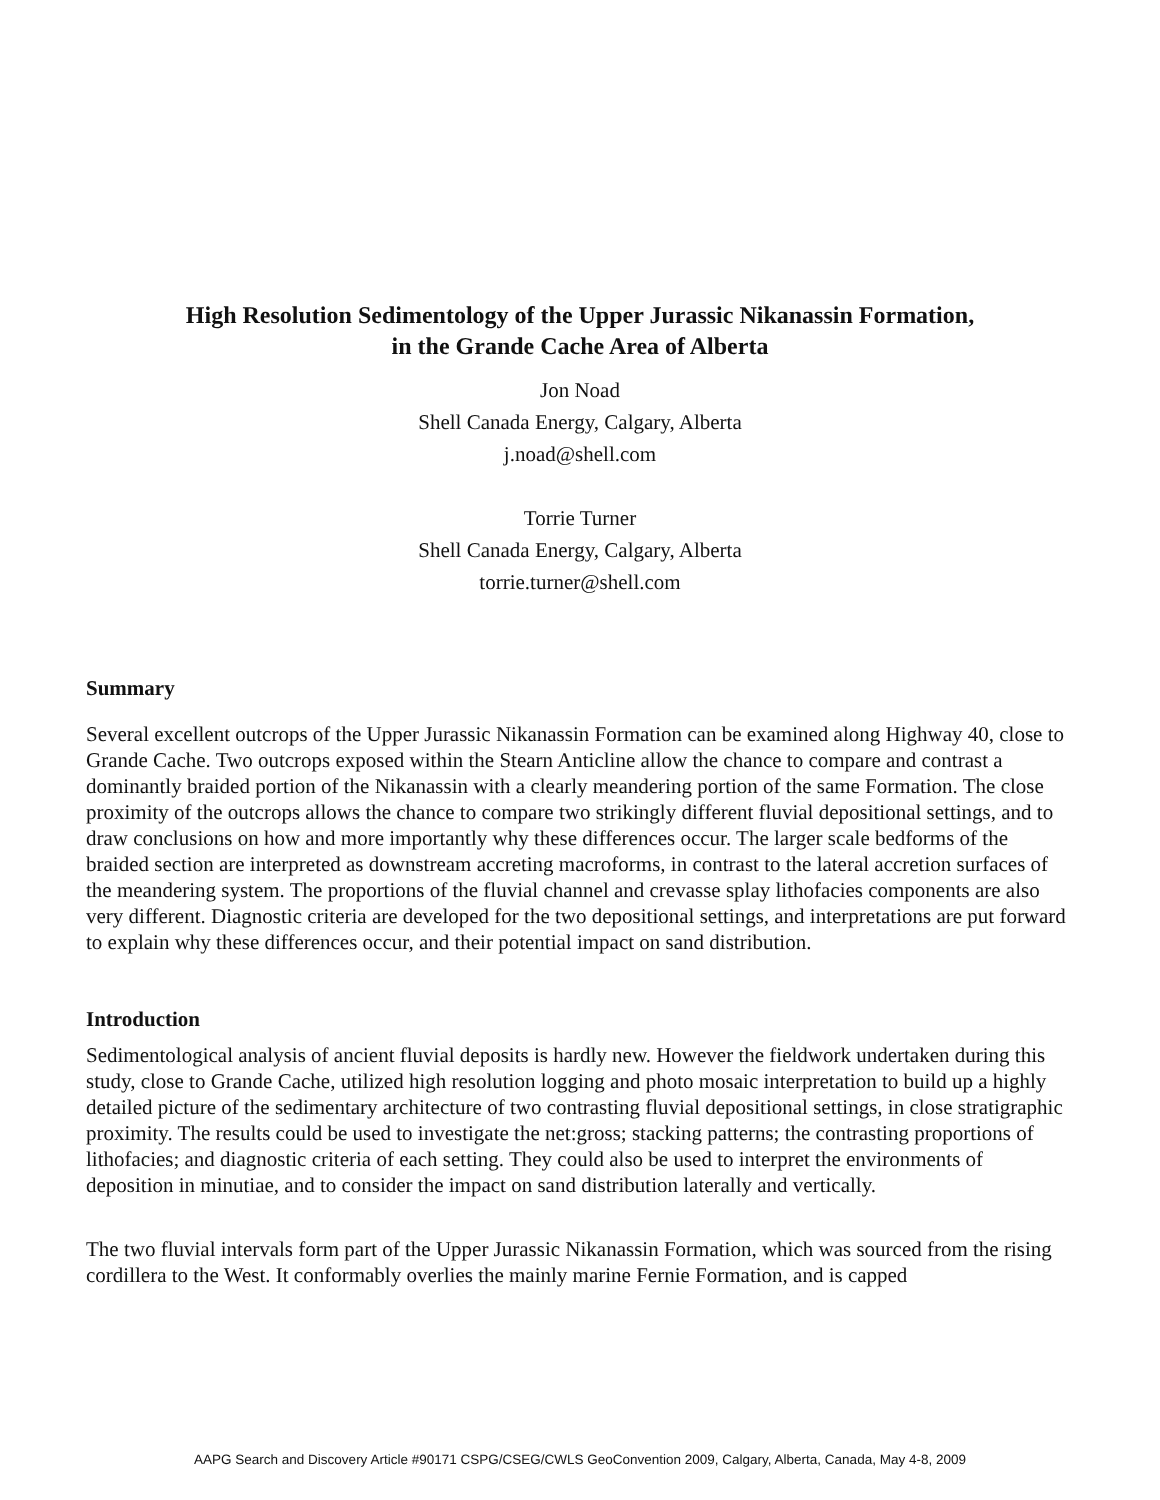High Resolution Sedimentology of the Upper Jurassic Nikanassin Formation,
in the Grande Cache Area of Alberta
Jon Noad
Shell Canada Energy, Calgary, Alberta
j.noad@shell.com
Torrie Turner
Shell Canada Energy, Calgary, Alberta
torrie.turner@shell.com
Summary
Several excellent outcrops of the Upper Jurassic Nikanassin Formation can be examined along Highway 40, close to Grande Cache. Two outcrops exposed within the Stearn Anticline allow the chance to compare and contrast a dominantly braided portion of the Nikanassin with a clearly meandering portion of the same Formation. The close proximity of the outcrops allows the chance to compare two strikingly different fluvial depositional settings, and to draw conclusions on how and more importantly why these differences occur. The larger scale bedforms of the braided section are interpreted as downstream accreting macroforms, in contrast to the lateral accretion surfaces of the meandering system. The proportions of the fluvial channel and crevasse splay lithofacies components are also very different. Diagnostic criteria are developed for the two depositional settings, and interpretations are put forward to explain why these differences occur, and their potential impact on sand distribution.
Introduction
Sedimentological analysis of ancient fluvial deposits is hardly new. However the fieldwork undertaken during this study, close to Grande Cache, utilized high resolution logging and photo mosaic interpretation to build up a highly detailed picture of the sedimentary architecture of two contrasting fluvial depositional settings, in close stratigraphic proximity. The results could be used to investigate the net:gross; stacking patterns; the contrasting proportions of lithofacies; and diagnostic criteria of each setting. They could also be used to interpret the environments of deposition in minutiae, and to consider the impact on sand distribution laterally and vertically.
The two fluvial intervals form part of the Upper Jurassic Nikanassin Formation, which was sourced from the rising cordillera to the West. It conformably overlies the mainly marine Fernie Formation, and is capped
AAPG Search and Discovery Article #90171 CSPG/CSEG/CWLS GeoConvention 2009, Calgary, Alberta, Canada, May 4-8, 2009